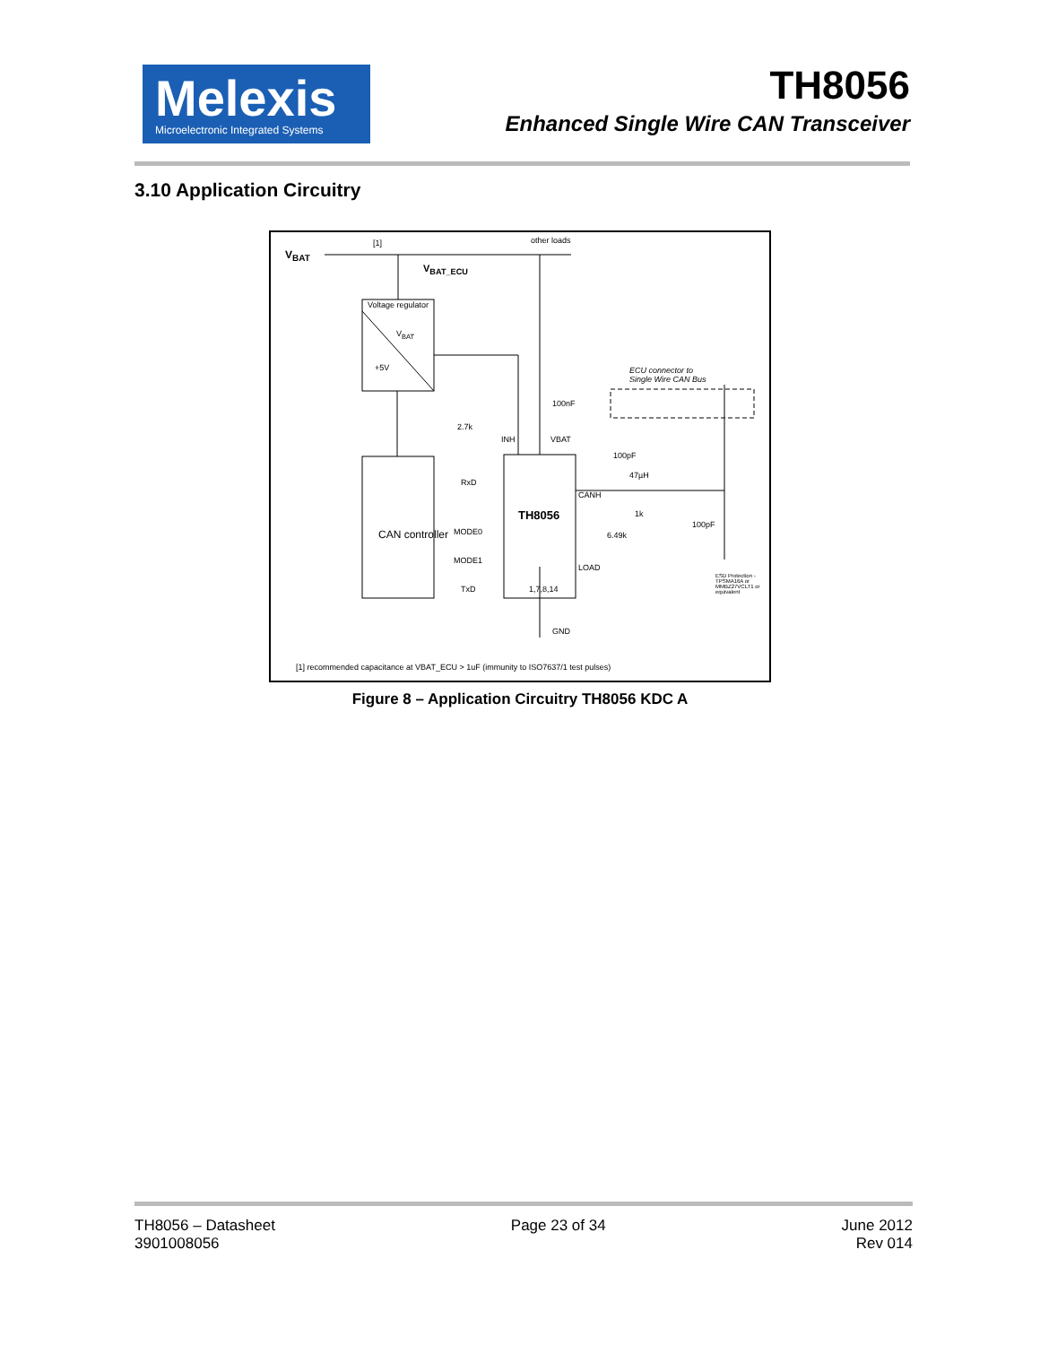Melexis
Microelectronic Integrated Systems
TH8056
Enhanced Single Wire CAN Transceiver
3.10 Application Circuitry
V<sub>BAT</sub>
[1] other loads
V<sub>BAT_ECU</sub>
Voltage regulator
V<sub>BAT</sub>
+5V
ECU connector to
Single Wire CAN Bus
100nF
2.7k
INH VBAT
100pF
47µH
RxD
TH8056
CANH
1k
100pF
MODE0 6.49k
CAN controller
MODE1
LOAD
ESD Protection - TPSMA16A or
MMBZ27VCLT1 or equivalent
TxD 1,7,8,14
GND
[1] recommended capacitance at VBAT_ECU > 1uF (immunity to ISO7637/1 test pulses)
Figure 8 – Application Circuitry TH8056 KDC A
TH8056 – Datasheet
3901008056
Page 23 of 34 June 2012
Rev 014